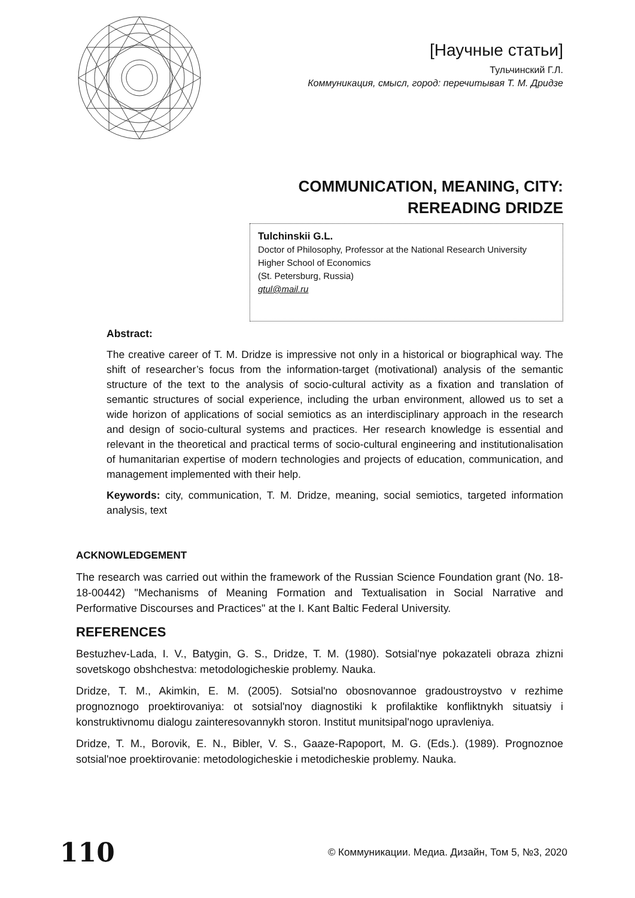[Научные статьи]
Тульчинский Г.Л.
Коммуникация, смысл, город: перечитывая Т. М. Дридзе
COMMUNICATION, MEANING, CITY:
REREADING DRIDZE
Tulchinskii G.L.
Doctor of Philosophy, Professor at the National Research University Higher School of Economics
(St. Petersburg, Russia)
gtul@mail.ru
Abstract:
The creative career of T. M. Dridze is impressive not only in a historical or biographical way. The shift of researcher’s focus from the information-target (motivational) analysis of the semantic structure of the text to the analysis of socio-cultural activity as a fixation and translation of semantic structures of social experience, including the urban environment, allowed us to set a wide horizon of applications of social semiotics as an interdisciplinary approach in the research and design of socio-cultural systems and practices. Her research knowledge is essential and relevant in the theoretical and practical terms of socio-cultural engineering and institutionalisation of humanitarian expertise of modern technologies and projects of education, communication, and management implemented with their help.
Keywords: city, communication, T. M. Dridze, meaning, social semiotics, targeted information analysis, text
ACKNOWLEDGEMENT
The research was carried out within the framework of the Russian Science Foundation grant (No. 18-18-00442) "Mechanisms of Meaning Formation and Textualisation in Social Narrative and Performative Discourses and Practices" at the I. Kant Baltic Federal University.
REFERENCES
Bestuzhev-Lada, I. V., Batygin, G. S., Dridze, T. M. (1980). Sotsial'nye pokazateli obraza zhizni sovetskogo obshchestva: metodologicheskie problemy. Nauka.
Dridze, T. M., Akimkin, E. M. (2005). Sotsial'no obosnovannoe gradoustroystvo v rezhime prognoznogo proektirovaniya: ot sotsial'noy diagnostiki k profilaktike konfliktnykh situatsiy i konstruktivnomu dialogu zainteresovannykh storon. Institut munitsipal'nogo upravleniya.
Dridze, T. M., Borovik, E. N., Bibler, V. S., Gaaze-Rapoport, M. G. (Eds.). (1989). Prognoznoe sotsial'noe proektirovanie: metodologicheskie i metodicheskie problemy. Nauka.
110 © Коммуникации. Медиа. Дизайн, Том 5, №3, 2020